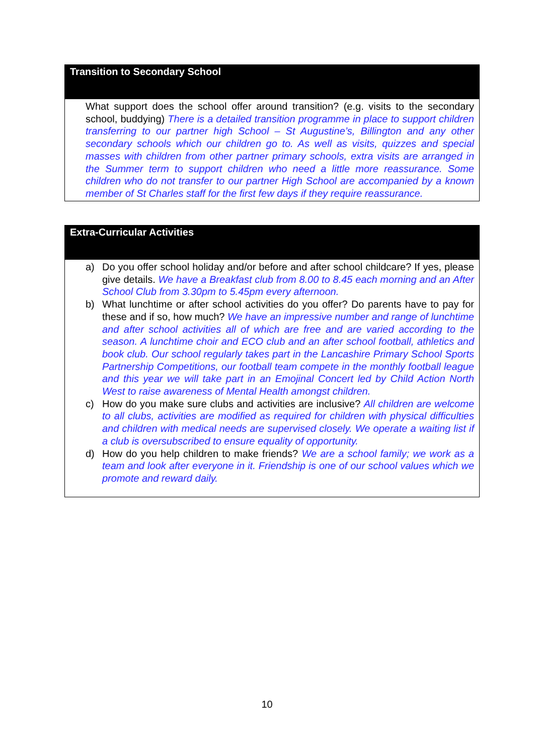Transition to Secondary School
What support does the school offer around transition? (e.g. visits to the secondary school, buddying) There is a detailed transition programme in place to support children transferring to our partner high School – St Augustine’s, Billington and any other secondary schools which our children go to. As well as visits, quizzes and special masses with children from other partner primary schools, extra visits are arranged in the Summer term to support children who need a little more reassurance. Some children who do not transfer to our partner High School are accompanied by a known member of St Charles staff for the first few days if they require reassurance.
Extra-Curricular Activities
a) Do you offer school holiday and/or before and after school childcare? If yes, please give details. We have a Breakfast club from 8.00 to 8.45 each morning and an After School Club from 3.30pm to 5.45pm every afternoon.
b) What lunchtime or after school activities do you offer? Do parents have to pay for these and if so, how much? We have an impressive number and range of lunchtime and after school activities all of which are free and are varied according to the season. A lunchtime choir and ECO club and an after school football, athletics and book club. Our school regularly takes part in the Lancashire Primary School Sports Partnership Competitions, our football team compete in the monthly football league and this year we will take part in an Emojinal Concert led by Child Action North West to raise awareness of Mental Health amongst children.
c) How do you make sure clubs and activities are inclusive? All children are welcome to all clubs, activities are modified as required for children with physical difficulties and children with medical needs are supervised closely. We operate a waiting list if a club is oversubscribed to ensure equality of opportunity.
d) How do you help children to make friends? We are a school family; we work as a team and look after everyone in it. Friendship is one of our school values which we promote and reward daily.
10